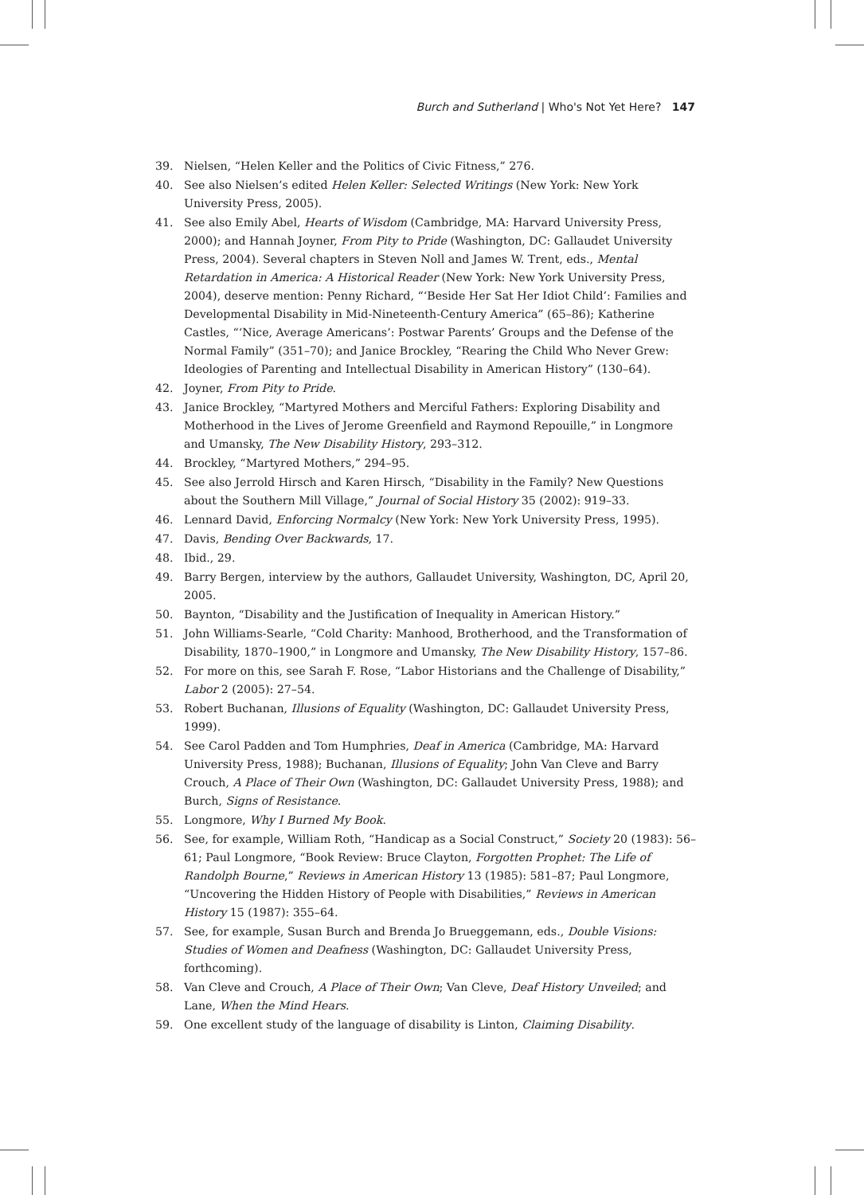Burch and Sutherland | Who's Not Yet Here? 147
39. Nielsen, “Helen Keller and the Politics of Civic Fitness,” 276.
40. See also Nielsen’s edited Helen Keller: Selected Writings (New York: New York University Press, 2005).
41. See also Emily Abel, Hearts of Wisdom (Cambridge, MA: Harvard University Press, 2000); and Hannah Joyner, From Pity to Pride (Washington, DC: Gallaudet University Press, 2004). Several chapters in Steven Noll and James W. Trent, eds., Mental Retardation in America: A Historical Reader (New York: New York University Press, 2004), deserve mention: Penny Richard, “‘Beside Her Sat Her Idiot Child’: Families and Developmental Disability in Mid-Nineteenth-Century America” (65–86); Katherine Castles, “‘Nice, Average Americans’: Postwar Parents’ Groups and the Defense of the Normal Family” (351–70); and Janice Brockley, “Rearing the Child Who Never Grew: Ideologies of Parenting and Intellectual Disability in American History” (130–64).
42. Joyner, From Pity to Pride.
43. Janice Brockley, “Martyred Mothers and Merciful Fathers: Exploring Disability and Motherhood in the Lives of Jerome Greenfield and Raymond Repouille,” in Longmore and Umansky, The New Disability History, 293–312.
44. Brockley, “Martyred Mothers,” 294–95.
45. See also Jerrold Hirsch and Karen Hirsch, “Disability in the Family? New Questions about the Southern Mill Village,” Journal of Social History 35 (2002): 919–33.
46. Lennard David, Enforcing Normalcy (New York: New York University Press, 1995).
47. Davis, Bending Over Backwards, 17.
48. Ibid., 29.
49. Barry Bergen, interview by the authors, Gallaudet University, Washington, DC, April 20, 2005.
50. Baynton, “Disability and the Justification of Inequality in American History.”
51. John Williams-Searle, “Cold Charity: Manhood, Brotherhood, and the Transformation of Disability, 1870–1900,” in Longmore and Umansky, The New Disability History, 157–86.
52. For more on this, see Sarah F. Rose, “Labor Historians and the Challenge of Disability,” Labor 2 (2005): 27–54.
53. Robert Buchanan, Illusions of Equality (Washington, DC: Gallaudet University Press, 1999).
54. See Carol Padden and Tom Humphries, Deaf in America (Cambridge, MA: Harvard University Press, 1988); Buchanan, Illusions of Equality; John Van Cleve and Barry Crouch, A Place of Their Own (Washington, DC: Gallaudet University Press, 1988); and Burch, Signs of Resistance.
55. Longmore, Why I Burned My Book.
56. See, for example, William Roth, “Handicap as a Social Construct,” Society 20 (1983): 56–61; Paul Longmore, “Book Review: Bruce Clayton, Forgotten Prophet: The Life of Randolph Bourne,” Reviews in American History 13 (1985): 581–87; Paul Longmore, “Uncovering the Hidden History of People with Disabilities,” Reviews in American History 15 (1987): 355–64.
57. See, for example, Susan Burch and Brenda Jo Brueggemann, eds., Double Visions: Studies of Women and Deafness (Washington, DC: Gallaudet University Press, forthcoming).
58. Van Cleve and Crouch, A Place of Their Own; Van Cleve, Deaf History Unveiled; and Lane, When the Mind Hears.
59. One excellent study of the language of disability is Linton, Claiming Disability.